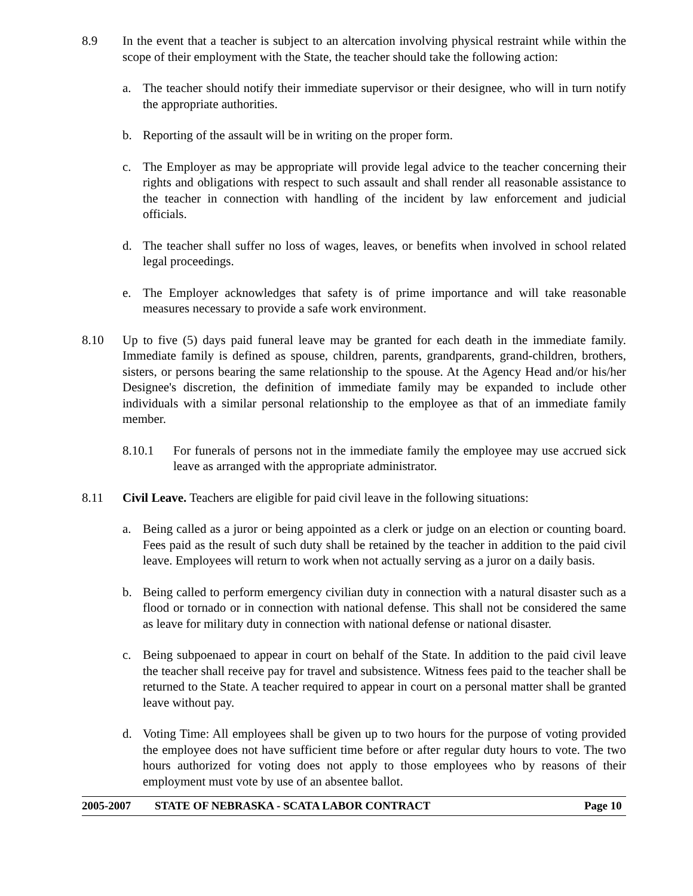8.9 In the event that a teacher is subject to an altercation involving physical restraint while within the scope of their employment with the State, the teacher should take the following action:
a. The teacher should notify their immediate supervisor or their designee, who will in turn notify the appropriate authorities.
b. Reporting of the assault will be in writing on the proper form.
c. The Employer as may be appropriate will provide legal advice to the teacher concerning their rights and obligations with respect to such assault and shall render all reasonable assistance to the teacher in connection with handling of the incident by law enforcement and judicial officials.
d. The teacher shall suffer no loss of wages, leaves, or benefits when involved in school related legal proceedings.
e. The Employer acknowledges that safety is of prime importance and will take reasonable measures necessary to provide a safe work environment.
8.10 Up to five (5) days paid funeral leave may be granted for each death in the immediate family. Immediate family is defined as spouse, children, parents, grandparents, grand-children, brothers, sisters, or persons bearing the same relationship to the spouse. At the Agency Head and/or his/her Designee's discretion, the definition of immediate family may be expanded to include other individuals with a similar personal relationship to the employee as that of an immediate family member.
8.10.1 For funerals of persons not in the immediate family the employee may use accrued sick leave as arranged with the appropriate administrator.
8.11 Civil Leave. Teachers are eligible for paid civil leave in the following situations:
a. Being called as a juror or being appointed as a clerk or judge on an election or counting board. Fees paid as the result of such duty shall be retained by the teacher in addition to the paid civil leave. Employees will return to work when not actually serving as a juror on a daily basis.
b. Being called to perform emergency civilian duty in connection with a natural disaster such as a flood or tornado or in connection with national defense. This shall not be considered the same as leave for military duty in connection with national defense or national disaster.
c. Being subpoenaed to appear in court on behalf of the State. In addition to the paid civil leave the teacher shall receive pay for travel and subsistence. Witness fees paid to the teacher shall be returned to the State. A teacher required to appear in court on a personal matter shall be granted leave without pay.
d. Voting Time: All employees shall be given up to two hours for the purpose of voting provided the employee does not have sufficient time before or after regular duty hours to vote. The two hours authorized for voting does not apply to those employees who by reasons of their employment must vote by use of an absentee ballot.
2005-2007 STATE OF NEBRASKA - SCATA LABOR CONTRACT Page 10